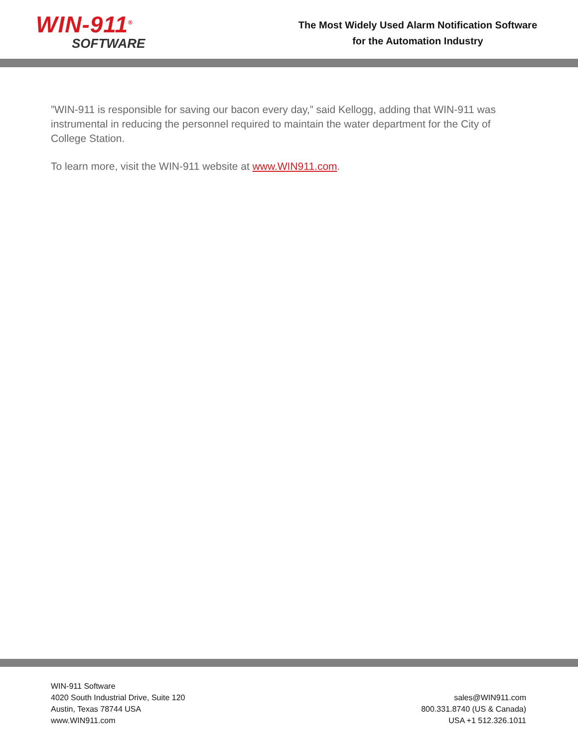WIN-911<sup>®</sup>
SOFTWARE
The Most Widely Used Alarm Notification Software
for the Automation Industry
”WIN-911 is responsible for saving our bacon every day,” said Kellogg, adding that WIN-911 was instrumental in reducing the personnel required to maintain the water department for the City of College Station.
To learn more, visit the WIN-911 website at www.WIN911.com.
WIN-911 Software
4020 South Industrial Drive, Suite 120
Austin, Texas 78744 USA
www.WIN911.com
sales@WIN911.com
800.331.8740 (US & Canada)
USA +1 512.326.1011